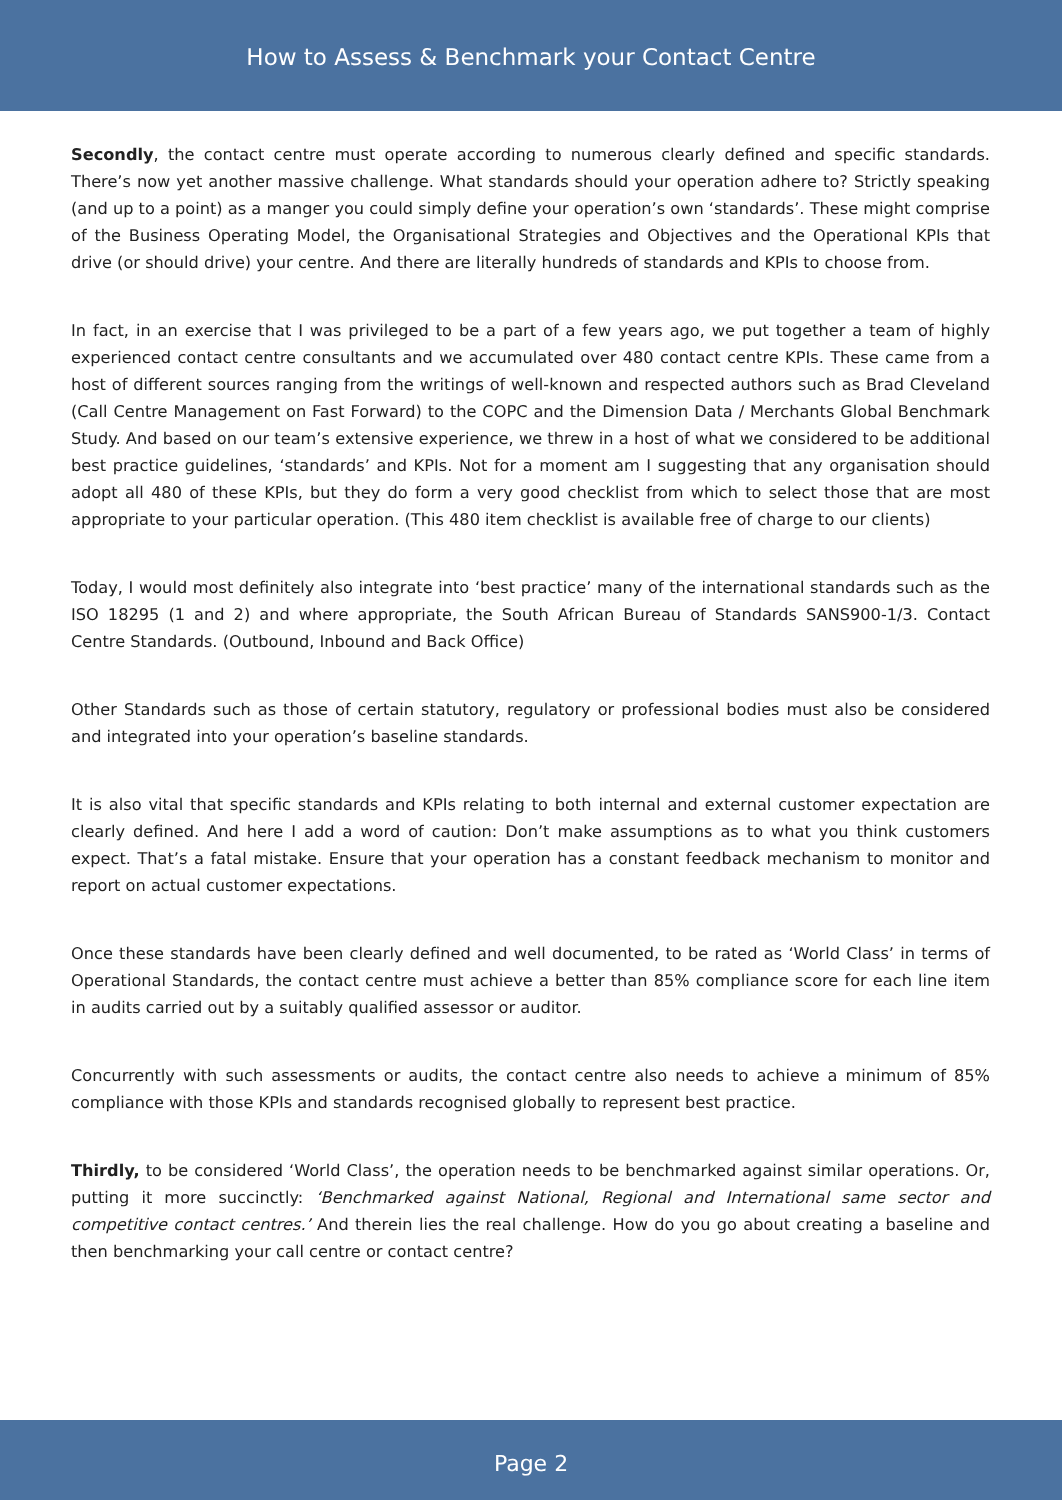How to Assess & Benchmark your Contact Centre
Secondly, the contact centre must operate according to numerous clearly defined and specific standards. There’s now yet another massive challenge. What standards should your operation adhere to? Strictly speaking (and up to a point) as a manger you could simply define your operation’s own ‘standards’. These might comprise of the Business Operating Model, the Organisational Strategies and Objectives and the Operational KPIs that drive (or should drive) your centre. And there are literally hundreds of standards and KPIs to choose from.
In fact, in an exercise that I was privileged to be a part of a few years ago, we put together a team of highly experienced contact centre consultants and we accumulated over 480 contact centre KPIs. These came from a host of different sources ranging from the writings of well-known and respected authors such as Brad Cleveland (Call Centre Management on Fast Forward) to the COPC and the Dimension Data / Merchants Global Benchmark Study. And based on our team’s extensive experience, we threw in a host of what we considered to be additional best practice guidelines, ‘standards’ and KPIs. Not for a moment am I suggesting that any organisation should adopt all 480 of these KPIs, but they do form a very good checklist from which to select those that are most appropriate to your particular operation. (This 480 item checklist is available free of charge to our clients)
Today, I would most definitely also integrate into ‘best practice’ many of the international standards such as the ISO 18295 (1 and 2) and where appropriate, the South African Bureau of Standards SANS900-1/3. Contact Centre Standards. (Outbound, Inbound and Back Office)
Other Standards such as those of certain statutory, regulatory or professional bodies must also be considered and integrated into your operation’s baseline standards.
It is also vital that specific standards and KPIs relating to both internal and external customer expectation are clearly defined. And here I add a word of caution: Don’t make assumptions as to what you think customers expect. That’s a fatal mistake. Ensure that your operation has a constant feedback mechanism to monitor and report on actual customer expectations.
Once these standards have been clearly defined and well documented, to be rated as ‘World Class’ in terms of Operational Standards, the contact centre must achieve a better than 85% compliance score for each line item in audits carried out by a suitably qualified assessor or auditor.
Concurrently with such assessments or audits, the contact centre also needs to achieve a minimum of 85% compliance with those KPIs and standards recognised globally to represent best practice.
Thirdly, to be considered ‘World Class’, the operation needs to be benchmarked against similar operations. Or, putting it more succinctly: ‘Benchmarked against National, Regional and International same sector and competitive contact centres.’ And therein lies the real challenge. How do you go about creating a baseline and then benchmarking your call centre or contact centre?
Page 2